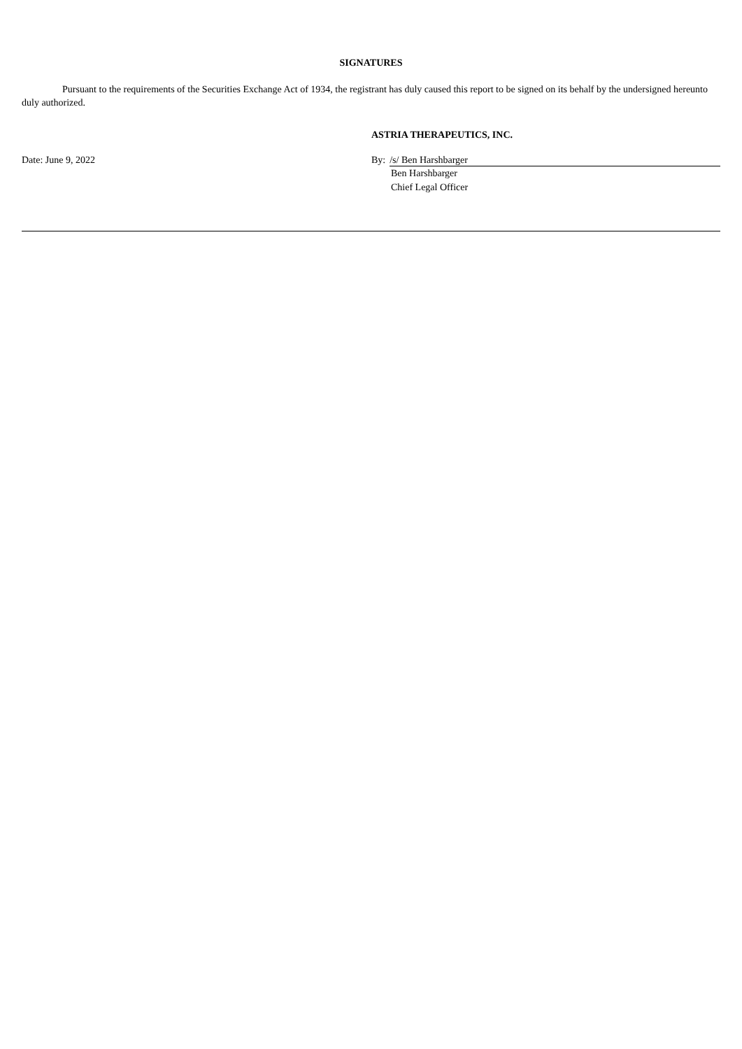SIGNATURES
Pursuant to the requirements of the Securities Exchange Act of 1934, the registrant has duly caused this report to be signed on its behalf by the undersigned hereunto duly authorized.
ASTRIA THERAPEUTICS, INC.
Date: June 9, 2022 By: /s/ Ben Harshbarger
Ben Harshbarger
Chief Legal Officer